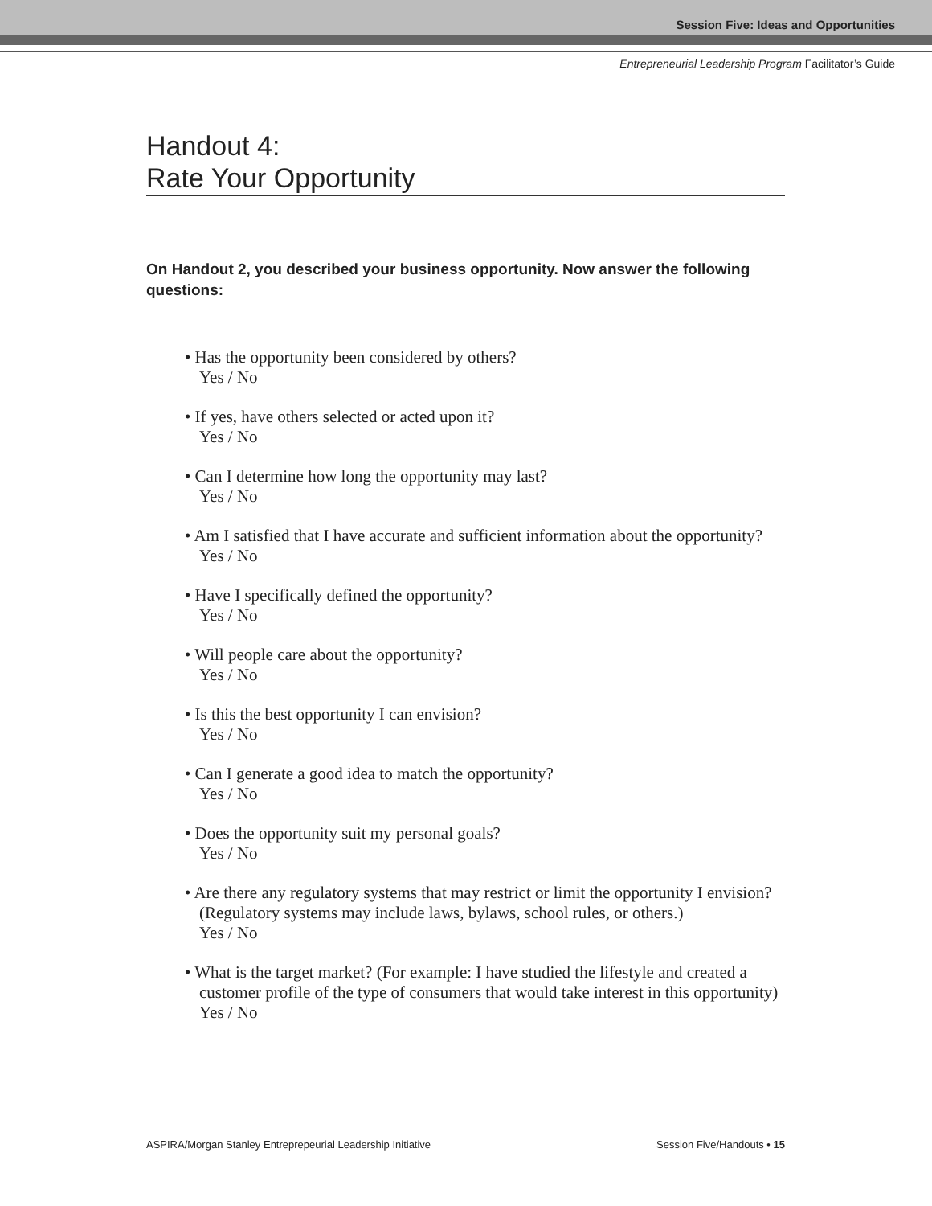Session Five: Ideas and Opportunities
Entrepreneurial Leadership Program Facilitator’s Guide
Handout 4:
Rate Your Opportunity
On Handout 2, you described your business opportunity. Now answer the following questions:
• Has the opportunity been considered by others?
Yes / No
• If yes, have others selected or acted upon it?
Yes / No
• Can I determine how long the opportunity may last?
Yes / No
• Am I satisfied that I have accurate and sufficient information about the opportunity?
Yes / No
• Have I specifically defined the opportunity?
Yes / No
• Will people care about the opportunity?
Yes / No
• Is this the best opportunity I can envision?
Yes / No
• Can I generate a good idea to match the opportunity?
Yes / No
• Does the opportunity suit my personal goals?
Yes / No
• Are there any regulatory systems that may restrict or limit the opportunity I envision? (Regulatory systems may include laws, bylaws, school rules, or others.)
Yes / No
• What is the target market? (For example: I have studied the lifestyle and created a customer profile of the type of consumers that would take interest in this opportunity)
Yes / No
ASPIRA/Morgan Stanley Entreprepeurial Leadership Initiative Session Five/Handouts • 15